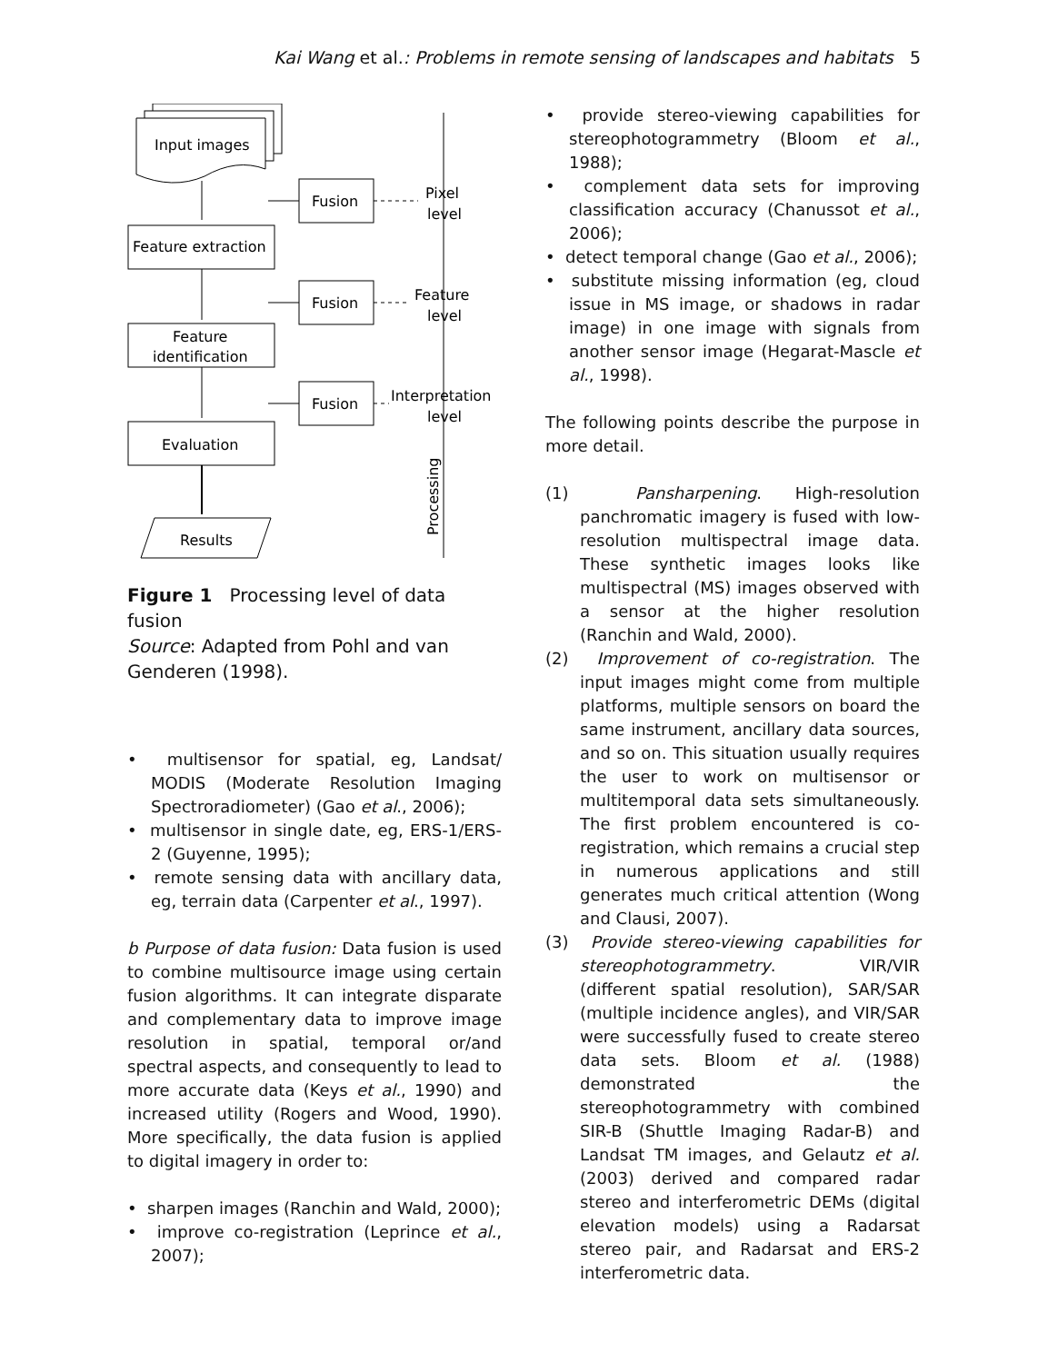Kai Wang et al.: Problems in remote sensing of landscapes and habitats 5
Input images
Feature extraction
Feature
identification
Evaluation
Results
Fusion
Fusion
Fusion
Pixel
level
Feature
level
Interpretation
level
Processing
Figure 1 Processing level of data fusion
Source: Adapted from Pohl and van Genderen (1998).
• multisensor for spatial, eg, Landsat/ MODIS (Moderate Resolution Imaging Spectroradiometer) (Gao et al., 2006);
• multisensor in single date, eg, ERS-1/ERS-2 (Guyenne, 1995);
• remote sensing data with ancillary data, eg, terrain data (Carpenter et al., 1997).
b Purpose of data fusion: Data fusion is used to combine multisource image using certain fusion algorithms. It can integrate disparate and complementary data to improve image resolution in spatial, temporal or/and spectral aspects, and consequently to lead to more accurate data (Keys et al., 1990) and increased utility (Rogers and Wood, 1990). More specifically, the data fusion is applied to digital imagery in order to:
• sharpen images (Ranchin and Wald, 2000);
• improve co-registration (Leprince et al., 2007);
• provide stereo-viewing capabilities for stereophotogrammetry (Bloom et al., 1988);
• complement data sets for improving classification accuracy (Chanussot et al., 2006);
• detect temporal change (Gao et al., 2006);
• substitute missing information (eg, cloud issue in MS image, or shadows in radar image) in one image with signals from another sensor image (Hegarat-Mascle et al., 1998).
The following points describe the purpose in more detail.
(1) Pansharpening. High-resolution panchromatic imagery is fused with low-resolution multispectral image data. These synthetic images looks like multispectral (MS) images observed with a sensor at the higher resolution (Ranchin and Wald, 2000).
(2) Improvement of co-registration. The input images might come from multiple platforms, multiple sensors on board the same instrument, ancillary data sources, and so on. This situation usually requires the user to work on multisensor or multitemporal data sets simultaneously. The first problem encountered is co-registration, which remains a crucial step in numerous applications and still generates much critical attention (Wong and Clausi, 2007).
(3) Provide stereo-viewing capabilities for stereophotogrammetry. VIR/VIR (different spatial resolution), SAR/SAR (multiple incidence angles), and VIR/SAR were successfully fused to create stereo data sets. Bloom et al. (1988) demonstrated the stereophotogrammetry with combined SIR-B (Shuttle Imaging Radar-B) and Landsat TM images, and Gelautz et al. (2003) derived and compared radar stereo and interferometric DEMs (digital elevation models) using a Radarsat stereo pair, and Radarsat and ERS-2 interferometric data.